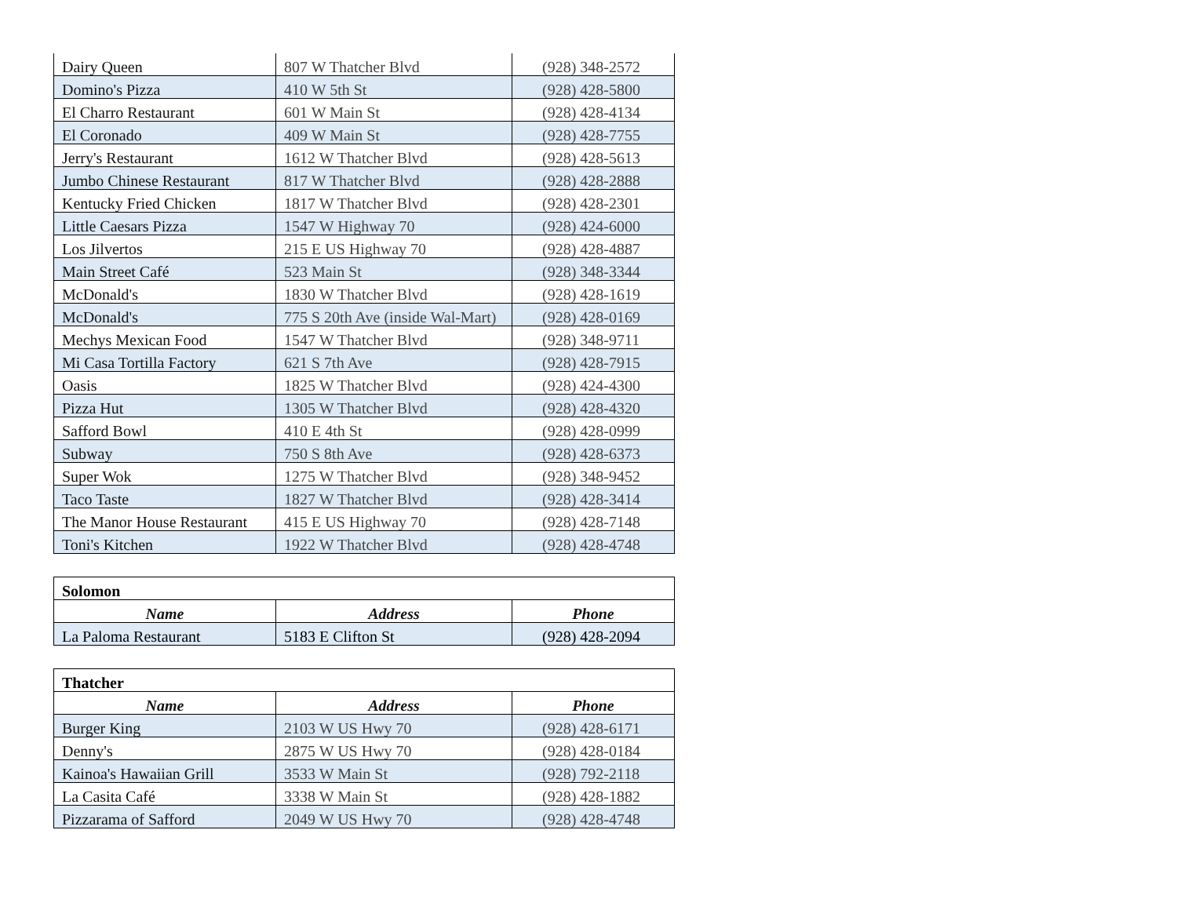| Dairy Queen | 807 W Thatcher Blvd | (928) 348-2572 |
| Domino's Pizza | 410 W 5th St | (928) 428-5800 |
| El Charro Restaurant | 601 W Main St | (928) 428-4134 |
| El Coronado | 409 W Main St | (928) 428-7755 |
| Jerry's Restaurant | 1612 W Thatcher Blvd | (928) 428-5613 |
| Jumbo Chinese Restaurant | 817 W Thatcher Blvd | (928) 428-2888 |
| Kentucky Fried Chicken | 1817 W Thatcher Blvd | (928) 428-2301 |
| Little Caesars Pizza | 1547 W Highway 70 | (928) 424-6000 |
| Los Jilvertos | 215 E US Highway 70 | (928) 428-4887 |
| Main Street Café | 523 Main St | (928) 348-3344 |
| McDonald's | 1830 W Thatcher Blvd | (928) 428-1619 |
| McDonald's | 775 S 20th Ave (inside Wal-Mart) | (928) 428-0169 |
| Mechys Mexican Food | 1547 W Thatcher Blvd | (928) 348-9711 |
| Mi Casa Tortilla Factory | 621 S 7th Ave | (928) 428-7915 |
| Oasis | 1825 W Thatcher Blvd | (928) 424-4300 |
| Pizza Hut | 1305 W Thatcher Blvd | (928) 428-4320 |
| Safford Bowl | 410 E 4th St | (928) 428-0999 |
| Subway | 750 S 8th Ave | (928) 428-6373 |
| Super Wok | 1275 W Thatcher Blvd | (928) 348-9452 |
| Taco Taste | 1827 W Thatcher Blvd | (928) 428-3414 |
| The Manor House Restaurant | 415 E US Highway 70 | (928) 428-7148 |
| Toni's Kitchen | 1922 W Thatcher Blvd | (928) 428-4748 |
| Solomon | | |
| Name | Address | Phone |
| La Paloma Restaurant | 5183 E Clifton St | (928) 428-2094 |
| Thatcher | | |
| Name | Address | Phone |
| Burger King | 2103 W US Hwy 70 | (928) 428-6171 |
| Denny's | 2875 W US Hwy 70 | (928) 428-0184 |
| Kainoa's Hawaiian Grill | 3533 W Main St | (928) 792-2118 |
| La Casita Café | 3338 W Main St | (928) 428-1882 |
| Pizzarama of Safford | 2049 W US Hwy 70 | (928) 428-4748 |